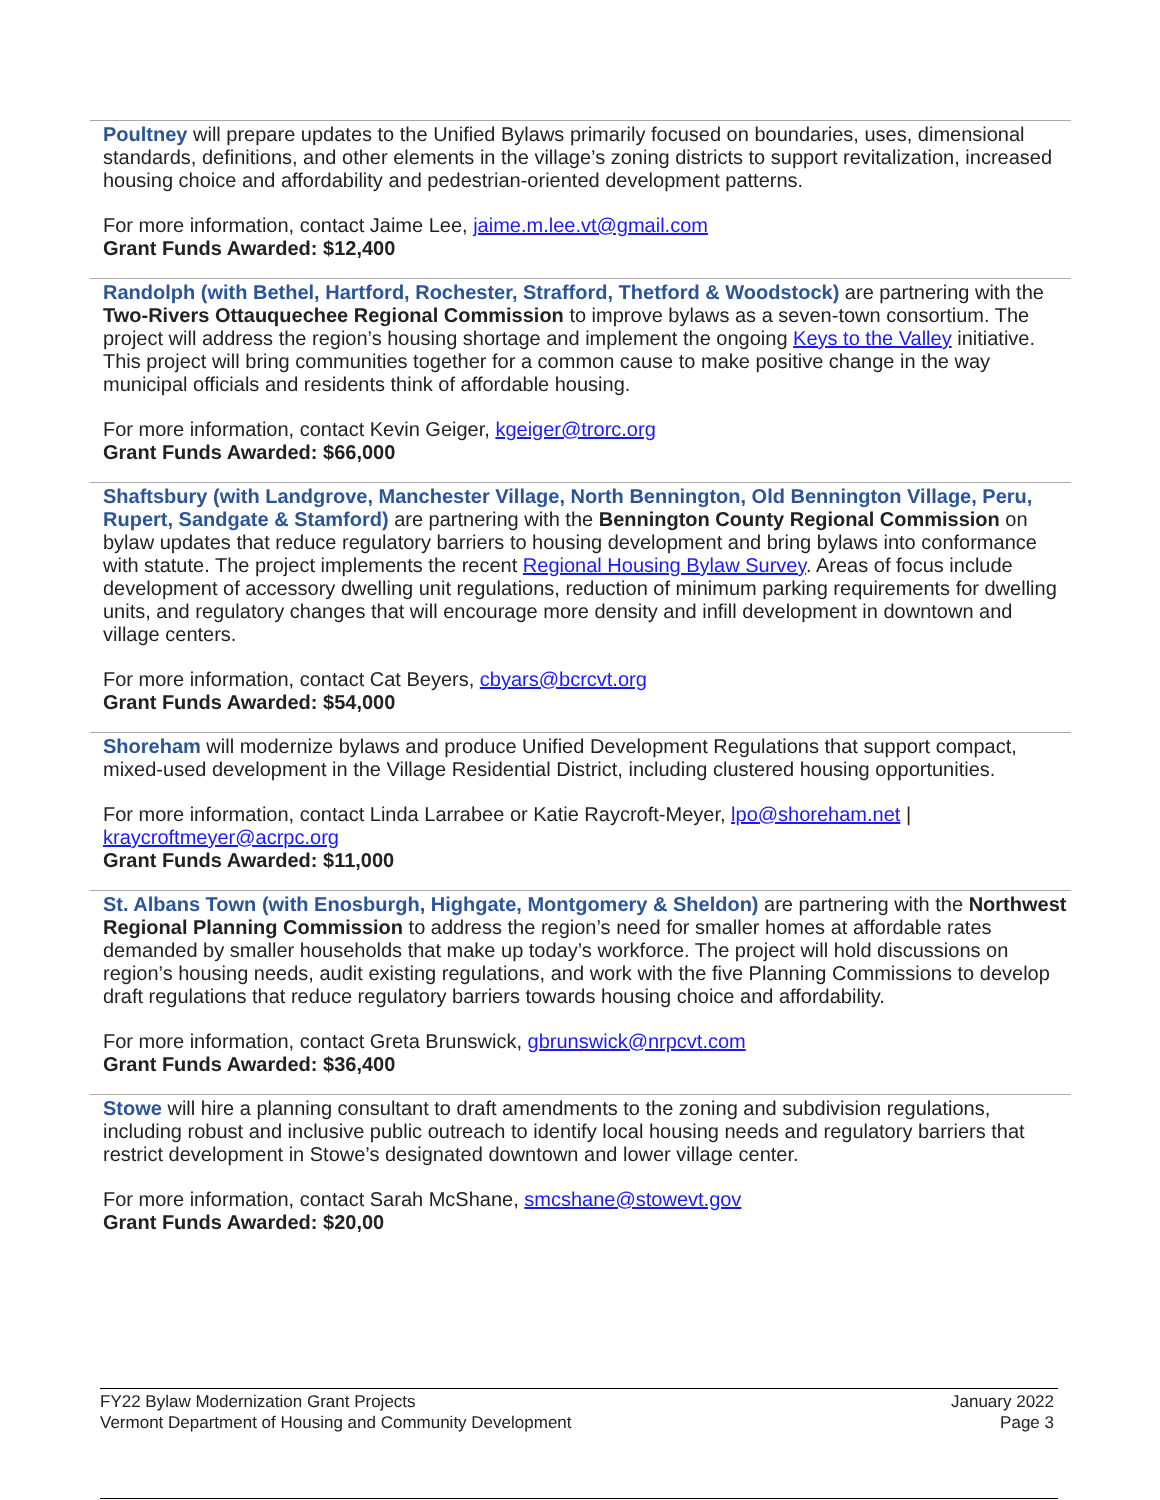Poultney will prepare updates to the Unified Bylaws primarily focused on boundaries, uses, dimensional standards, definitions, and other elements in the village’s zoning districts to support revitalization, increased housing choice and affordability and pedestrian-oriented development patterns.
For more information, contact Jaime Lee, jaime.m.lee.vt@gmail.com
Grant Funds Awarded: $12,400
Randolph (with Bethel, Hartford, Rochester, Strafford, Thetford & Woodstock) are partnering with the Two-Rivers Ottauquechee Regional Commission to improve bylaws as a seven-town consortium. The project will address the region’s housing shortage and implement the ongoing Keys to the Valley initiative. This project will bring communities together for a common cause to make positive change in the way municipal officials and residents think of affordable housing.
For more information, contact Kevin Geiger, kgeiger@trorc.org
Grant Funds Awarded: $66,000
Shaftsbury (with Landgrove, Manchester Village, North Bennington, Old Bennington Village, Peru, Rupert, Sandgate & Stamford) are partnering with the Bennington County Regional Commission on bylaw updates that reduce regulatory barriers to housing development and bring bylaws into conformance with statute. The project implements the recent Regional Housing Bylaw Survey. Areas of focus include development of accessory dwelling unit regulations, reduction of minimum parking requirements for dwelling units, and regulatory changes that will encourage more density and infill development in downtown and village centers.
For more information, contact Cat Beyers, cbyars@bcrcvt.org
Grant Funds Awarded: $54,000
Shoreham will modernize bylaws and produce Unified Development Regulations that support compact, mixed-used development in the Village Residential District, including clustered housing opportunities.
For more information, contact Linda Larrabee or Katie Raycroft-Meyer, lpo@shoreham.net | kraycroftmeyer@acrpc.org
Grant Funds Awarded: $11,000
St. Albans Town (with Enosburgh, Highgate, Montgomery & Sheldon) are partnering with the Northwest Regional Planning Commission to address the region’s need for smaller homes at affordable rates demanded by smaller households that make up today’s workforce. The project will hold discussions on region’s housing needs, audit existing regulations, and work with the five Planning Commissions to develop draft regulations that reduce regulatory barriers towards housing choice and affordability.
For more information, contact Greta Brunswick, gbrunswick@nrpcvt.com
Grant Funds Awarded: $36,400
Stowe will hire a planning consultant to draft amendments to the zoning and subdivision regulations, including robust and inclusive public outreach to identify local housing needs and regulatory barriers that restrict development in Stowe’s designated downtown and lower village center.
For more information, contact Sarah McShane, smcshane@stowevt.gov
Grant Funds Awarded: $20,00
FY22 Bylaw Modernization Grant Projects
Vermont Department of Housing and Community Development
January 2022
Page 3